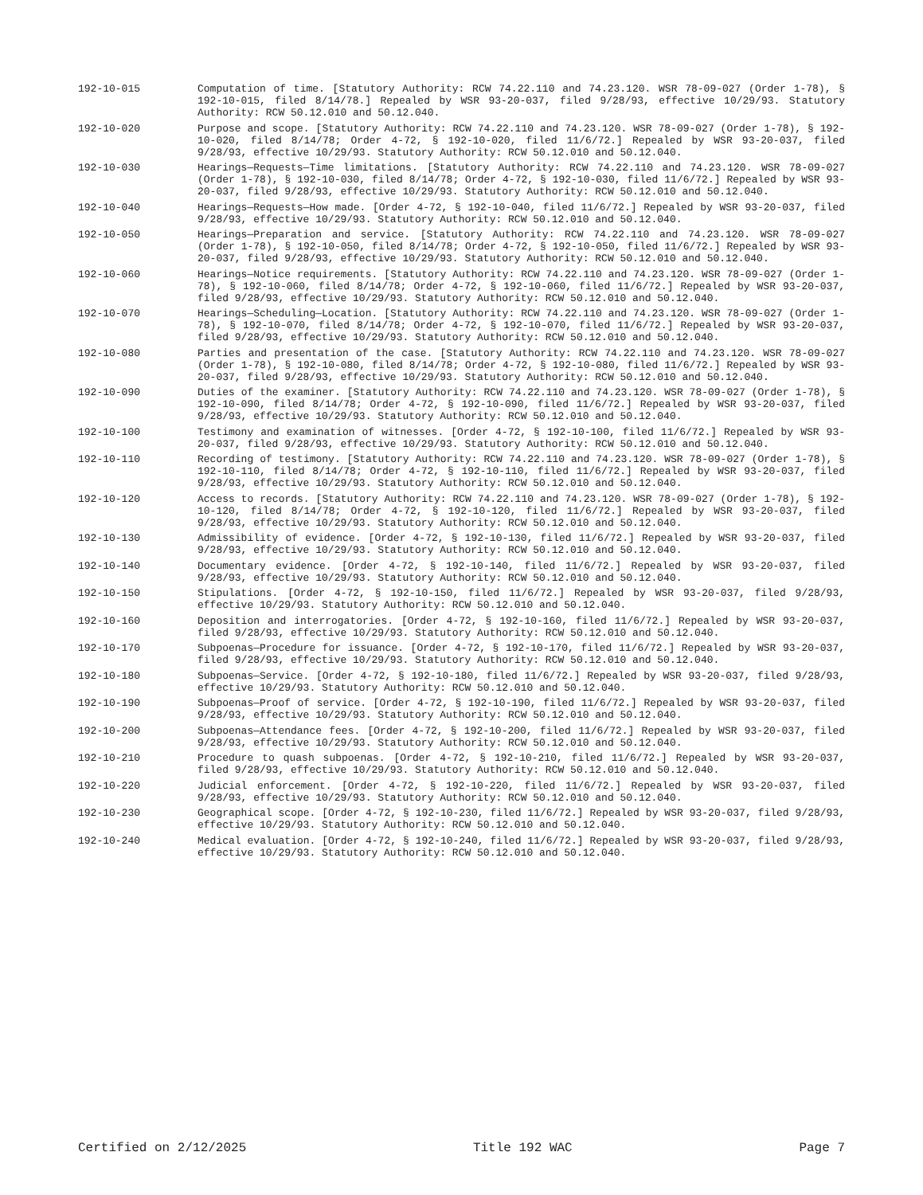192-10-015 Computation of time. [Statutory Authority: RCW 74.22.110 and 74.23.120. WSR 78-09-027 (Order 1-78), § 192-10-015, filed 8/14/78.] Repealed by WSR 93-20-037, filed 9/28/93, effective 10/29/93. Statutory Authority: RCW 50.12.010 and 50.12.040.
192-10-020 Purpose and scope. [Statutory Authority: RCW 74.22.110 and 74.23.120. WSR 78-09-027 (Order 1-78), § 192-10-020, filed 8/14/78; Order 4-72, § 192-10-020, filed 11/6/72.] Repealed by WSR 93-20-037, filed 9/28/93, effective 10/29/93. Statutory Authority: RCW 50.12.010 and 50.12.040.
192-10-030 Hearings—Requests—Time limitations. [Statutory Authority: RCW 74.22.110 and 74.23.120. WSR 78-09-027 (Order 1-78), § 192-10-030, filed 8/14/78; Order 4-72, § 192-10-030, filed 11/6/72.] Repealed by WSR 93-20-037, filed 9/28/93, effective 10/29/93. Statutory Authority: RCW 50.12.010 and 50.12.040.
192-10-040 Hearings—Requests—How made. [Order 4-72, § 192-10-040, filed 11/6/72.] Repealed by WSR 93-20-037, filed 9/28/93, effective 10/29/93. Statutory Authority: RCW 50.12.010 and 50.12.040.
192-10-050 Hearings—Preparation and service. [Statutory Authority: RCW 74.22.110 and 74.23.120. WSR 78-09-027 (Order 1-78), § 192-10-050, filed 8/14/78; Order 4-72, § 192-10-050, filed 11/6/72.] Repealed by WSR 93-20-037, filed 9/28/93, effective 10/29/93. Statutory Authority: RCW 50.12.010 and 50.12.040.
192-10-060 Hearings—Notice requirements. [Statutory Authority: RCW 74.22.110 and 74.23.120. WSR 78-09-027 (Order 1-78), § 192-10-060, filed 8/14/78; Order 4-72, § 192-10-060, filed 11/6/72.] Repealed by WSR 93-20-037, filed 9/28/93, effective 10/29/93. Statutory Authority: RCW 50.12.010 and 50.12.040.
192-10-070 Hearings—Scheduling—Location. [Statutory Authority: RCW 74.22.110 and 74.23.120. WSR 78-09-027 (Order 1-78), § 192-10-070, filed 8/14/78; Order 4-72, § 192-10-070, filed 11/6/72.] Repealed by WSR 93-20-037, filed 9/28/93, effective 10/29/93. Statutory Authority: RCW 50.12.010 and 50.12.040.
192-10-080 Parties and presentation of the case. [Statutory Authority: RCW 74.22.110 and 74.23.120. WSR 78-09-027 (Order 1-78), § 192-10-080, filed 8/14/78; Order 4-72, § 192-10-080, filed 11/6/72.] Repealed by WSR 93-20-037, filed 9/28/93, effective 10/29/93. Statutory Authority: RCW 50.12.010 and 50.12.040.
192-10-090 Duties of the examiner. [Statutory Authority: RCW 74.22.110 and 74.23.120. WSR 78-09-027 (Order 1-78), § 192-10-090, filed 8/14/78; Order 4-72, § 192-10-090, filed 11/6/72.] Repealed by WSR 93-20-037, filed 9/28/93, effective 10/29/93. Statutory Authority: RCW 50.12.010 and 50.12.040.
192-10-100 Testimony and examination of witnesses. [Order 4-72, § 192-10-100, filed 11/6/72.] Repealed by WSR 93-20-037, filed 9/28/93, effective 10/29/93. Statutory Authority: RCW 50.12.010 and 50.12.040.
192-10-110 Recording of testimony. [Statutory Authority: RCW 74.22.110 and 74.23.120. WSR 78-09-027 (Order 1-78), § 192-10-110, filed 8/14/78; Order 4-72, § 192-10-110, filed 11/6/72.] Repealed by WSR 93-20-037, filed 9/28/93, effective 10/29/93. Statutory Authority: RCW 50.12.010 and 50.12.040.
192-10-120 Access to records. [Statutory Authority: RCW 74.22.110 and 74.23.120. WSR 78-09-027 (Order 1-78), § 192-10-120, filed 8/14/78; Order 4-72, § 192-10-120, filed 11/6/72.] Repealed by WSR 93-20-037, filed 9/28/93, effective 10/29/93. Statutory Authority: RCW 50.12.010 and 50.12.040.
192-10-130 Admissibility of evidence. [Order 4-72, § 192-10-130, filed 11/6/72.] Repealed by WSR 93-20-037, filed 9/28/93, effective 10/29/93. Statutory Authority: RCW 50.12.010 and 50.12.040.
192-10-140 Documentary evidence. [Order 4-72, § 192-10-140, filed 11/6/72.] Repealed by WSR 93-20-037, filed 9/28/93, effective 10/29/93. Statutory Authority: RCW 50.12.010 and 50.12.040.
192-10-150 Stipulations. [Order 4-72, § 192-10-150, filed 11/6/72.] Repealed by WSR 93-20-037, filed 9/28/93, effective 10/29/93. Statutory Authority: RCW 50.12.010 and 50.12.040.
192-10-160 Deposition and interrogatories. [Order 4-72, § 192-10-160, filed 11/6/72.] Repealed by WSR 93-20-037, filed 9/28/93, effective 10/29/93. Statutory Authority: RCW 50.12.010 and 50.12.040.
192-10-170 Subpoenas—Procedure for issuance. [Order 4-72, § 192-10-170, filed 11/6/72.] Repealed by WSR 93-20-037, filed 9/28/93, effective 10/29/93. Statutory Authority: RCW 50.12.010 and 50.12.040.
192-10-180 Subpoenas—Service. [Order 4-72, § 192-10-180, filed 11/6/72.] Repealed by WSR 93-20-037, filed 9/28/93, effective 10/29/93. Statutory Authority: RCW 50.12.010 and 50.12.040.
192-10-190 Subpoenas—Proof of service. [Order 4-72, § 192-10-190, filed 11/6/72.] Repealed by WSR 93-20-037, filed 9/28/93, effective 10/29/93. Statutory Authority: RCW 50.12.010 and 50.12.040.
192-10-200 Subpoenas—Attendance fees. [Order 4-72, § 192-10-200, filed 11/6/72.] Repealed by WSR 93-20-037, filed 9/28/93, effective 10/29/93. Statutory Authority: RCW 50.12.010 and 50.12.040.
192-10-210 Procedure to quash subpoenas. [Order 4-72, § 192-10-210, filed 11/6/72.] Repealed by WSR 93-20-037, filed 9/28/93, effective 10/29/93. Statutory Authority: RCW 50.12.010 and 50.12.040.
192-10-220 Judicial enforcement. [Order 4-72, § 192-10-220, filed 11/6/72.] Repealed by WSR 93-20-037, filed 9/28/93, effective 10/29/93. Statutory Authority: RCW 50.12.010 and 50.12.040.
192-10-230 Geographical scope. [Order 4-72, § 192-10-230, filed 11/6/72.] Repealed by WSR 93-20-037, filed 9/28/93, effective 10/29/93. Statutory Authority: RCW 50.12.010 and 50.12.040.
192-10-240 Medical evaluation. [Order 4-72, § 192-10-240, filed 11/6/72.] Repealed by WSR 93-20-037, filed 9/28/93, effective 10/29/93. Statutory Authority: RCW 50.12.010 and 50.12.040.
Certified on 2/12/2025 Title 192 WAC Page 7